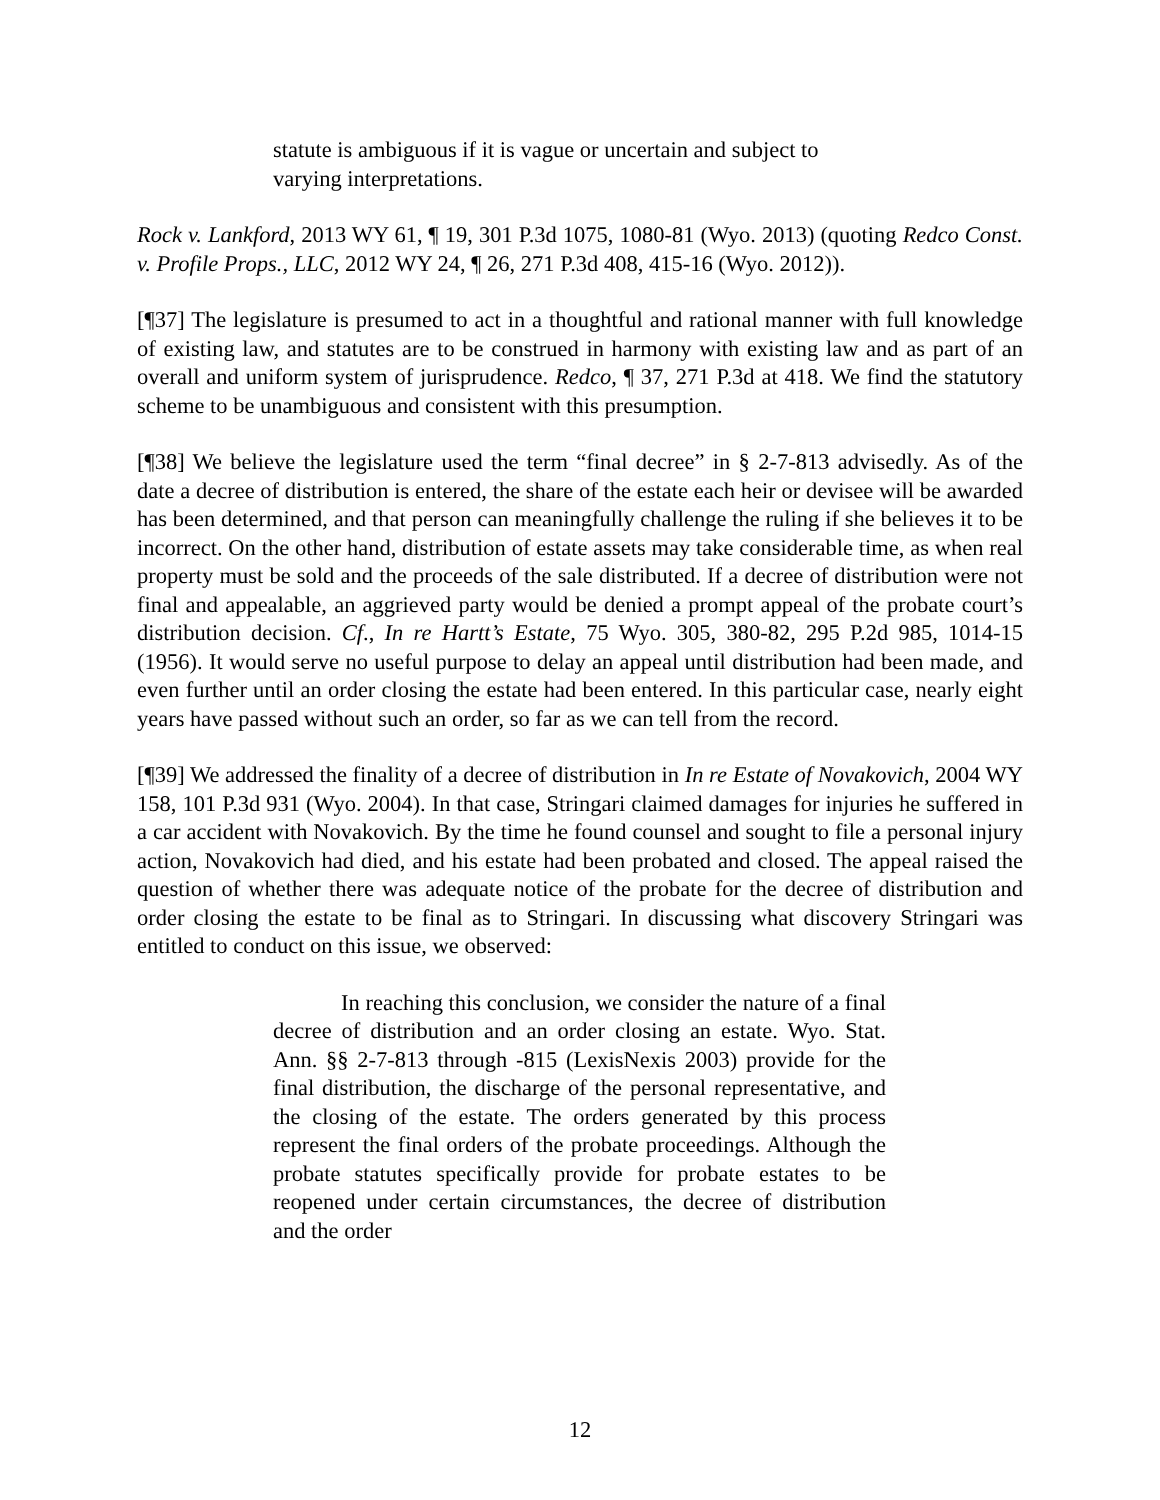statute is ambiguous if it is vague or uncertain and subject to varying interpretations.
Rock v. Lankford, 2013 WY 61, ¶ 19, 301 P.3d 1075, 1080-81 (Wyo. 2013) (quoting Redco Const. v. Profile Props., LLC, 2012 WY 24, ¶ 26, 271 P.3d 408, 415-16 (Wyo. 2012)).
[¶37] The legislature is presumed to act in a thoughtful and rational manner with full knowledge of existing law, and statutes are to be construed in harmony with existing law and as part of an overall and uniform system of jurisprudence. Redco, ¶ 37, 271 P.3d at 418. We find the statutory scheme to be unambiguous and consistent with this presumption.
[¶38] We believe the legislature used the term “final decree” in § 2-7-813 advisedly. As of the date a decree of distribution is entered, the share of the estate each heir or devisee will be awarded has been determined, and that person can meaningfully challenge the ruling if she believes it to be incorrect. On the other hand, distribution of estate assets may take considerable time, as when real property must be sold and the proceeds of the sale distributed. If a decree of distribution were not final and appealable, an aggrieved party would be denied a prompt appeal of the probate court’s distribution decision. Cf., In re Hartt’s Estate, 75 Wyo. 305, 380-82, 295 P.2d 985, 1014-15 (1956). It would serve no useful purpose to delay an appeal until distribution had been made, and even further until an order closing the estate had been entered. In this particular case, nearly eight years have passed without such an order, so far as we can tell from the record.
[¶39] We addressed the finality of a decree of distribution in In re Estate of Novakovich, 2004 WY 158, 101 P.3d 931 (Wyo. 2004). In that case, Stringari claimed damages for injuries he suffered in a car accident with Novakovich. By the time he found counsel and sought to file a personal injury action, Novakovich had died, and his estate had been probated and closed. The appeal raised the question of whether there was adequate notice of the probate for the decree of distribution and order closing the estate to be final as to Stringari. In discussing what discovery Stringari was entitled to conduct on this issue, we observed:
In reaching this conclusion, we consider the nature of a final decree of distribution and an order closing an estate. Wyo. Stat. Ann. §§ 2-7-813 through -815 (LexisNexis 2003) provide for the final distribution, the discharge of the personal representative, and the closing of the estate. The orders generated by this process represent the final orders of the probate proceedings. Although the probate statutes specifically provide for probate estates to be reopened under certain circumstances, the decree of distribution and the order
12